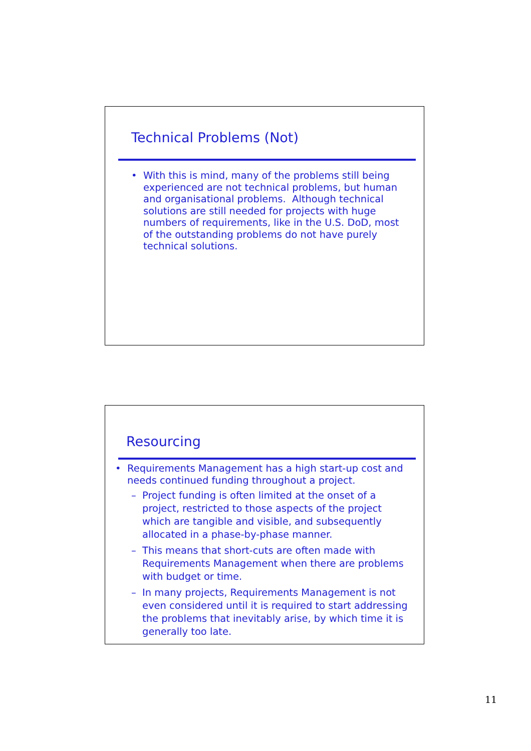Technical Problems (Not)
• With this is mind, many of the problems still being experienced are not technical problems, but human and organisational problems. Although technical solutions are still needed for projects with huge numbers of requirements, like in the U.S. DoD, most of the outstanding problems do not have purely technical solutions.
Resourcing
• Requirements Management has a high start-up cost and needs continued funding throughout a project.
– Project funding is often limited at the onset of a project, restricted to those aspects of the project which are tangible and visible, and subsequently allocated in a phase-by-phase manner.
– This means that short-cuts are often made with Requirements Management when there are problems with budget or time.
– In many projects, Requirements Management is not even considered until it is required to start addressing the problems that inevitably arise, by which time it is generally too late.
11